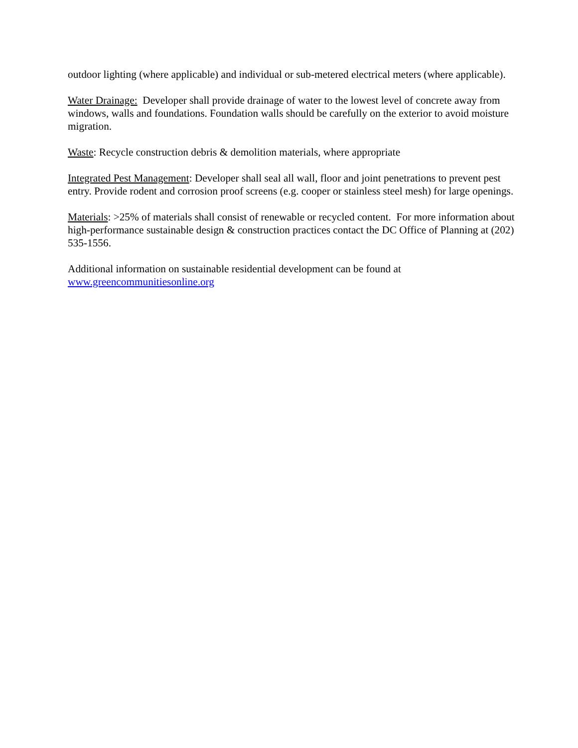outdoor lighting (where applicable) and individual or sub-metered electrical meters (where applicable).
Water Drainage: Developer shall provide drainage of water to the lowest level of concrete away from windows, walls and foundations. Foundation walls should be carefully on the exterior to avoid moisture migration.
Waste: Recycle construction debris & demolition materials, where appropriate
Integrated Pest Management: Developer shall seal all wall, floor and joint penetrations to prevent pest entry. Provide rodent and corrosion proof screens (e.g. cooper or stainless steel mesh) for large openings.
Materials: >25% of materials shall consist of renewable or recycled content. For more information about high-performance sustainable design & construction practices contact the DC Office of Planning at (202) 535-1556.
Additional information on sustainable residential development can be found at
www.greencommunitiesonline.org